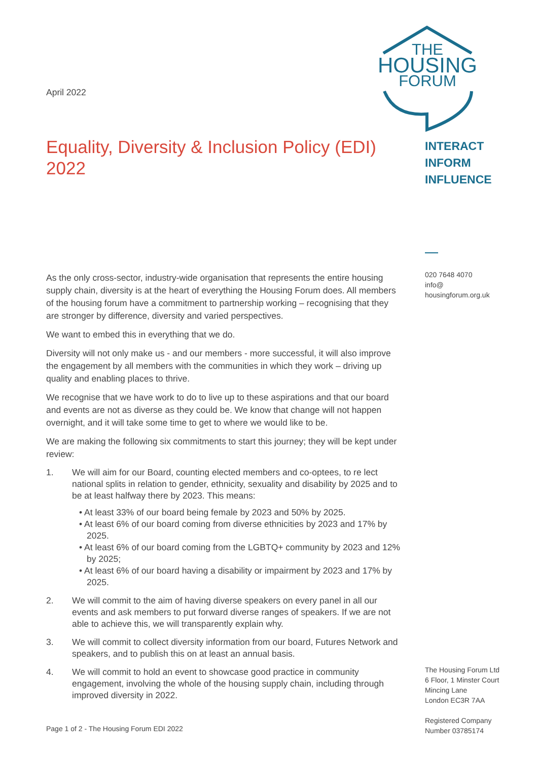THE
HOUSING
FORUM
INTERACT
INFORM
INFLUENCE
020 7648 4070
info@
housingforum.org.uk
The Housing Forum Ltd
6 Floor, 1 Minster Court
Mincing Lane
London EC3R 7AA
Registered Company
Number 03785174
April 2022
Equality, Diversity & Inclusion Policy (EDI) 2022
As the only cross-sector, industry-wide organisation that represents the entire housing supply chain, diversity is at the heart of everything the Housing Forum does. All members of the housing forum have a commitment to partnership working – recognising that they are stronger by difference, diversity and varied perspectives.
We want to embed this in everything that we do.
Diversity will not only make us - and our members - more successful, it will also improve the engagement by all members with the communities in which they work – driving up quality and enabling places to thrive.
We recognise that we have work to do to live up to these aspirations and that our board and events are not as diverse as they could be. We know that change will not happen overnight, and it will take some time to get to where we would like to be.
We are making the following six commitments to start this journey; they will be kept under review:
1. We will aim for our Board, counting elected members and co-optees, to re lect national splits in relation to gender, ethnicity, sexuality and disability by 2025 and to be at least halfway there by 2023. This means:
• At least 33% of our board being female by 2023 and 50% by 2025.
• At least 6% of our board coming from diverse ethnicities by 2023 and 17% by 2025.
• At least 6% of our board coming from the LGBTQ+ community by 2023 and 12% by 2025;
• At least 6% of our board having a disability or impairment by 2023 and 17% by 2025.
2. We will commit to the aim of having diverse speakers on every panel in all our events and ask members to put forward diverse ranges of speakers. If we are not able to achieve this, we will transparently explain why.
3. We will commit to collect diversity information from our board, Futures Network and speakers, and to publish this on at least an annual basis.
4. We will commit to hold an event to showcase good practice in community engagement, involving the whole of the housing supply chain, including through improved diversity in 2022.
Page 1 of 2 - The Housing Forum EDI 2022